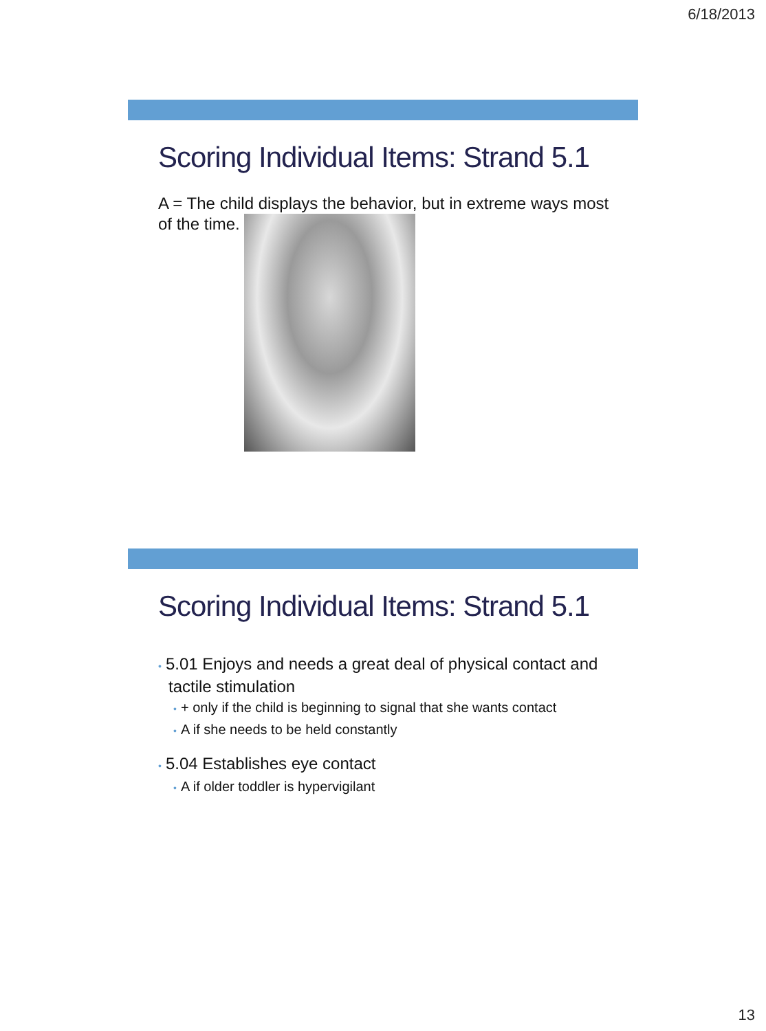6/18/2013
Scoring Individual Items: Strand 5.1
A = The child displays the behavior, but in extreme ways most of the time.
Scoring Individual Items: Strand 5.1
• 5.01 Enjoys and needs a great deal of physical contact and tactile stimulation
• + only if the child is beginning to signal that she wants contact
• A if she needs to be held constantly
• 5.04 Establishes eye contact
• A if older toddler is hypervigilant
13